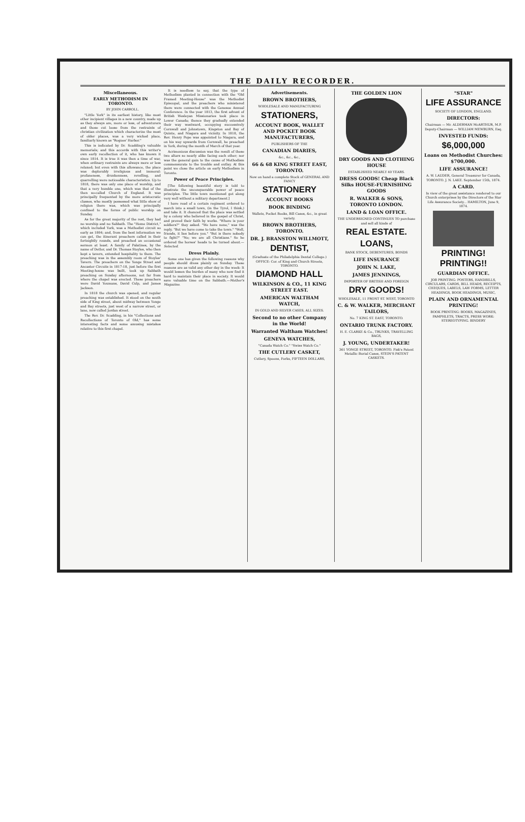THE DAILY RECORDER.
Miscellaneous.
EARLY METHODISM IN TORONTO.
BY JOHN CARROLL.
"Little York" in its earliest history, like most other incipient villages in a new country, made up as they always are, more or less, of adventurers and those cut loose from the restraints of christian civilization which characterize the most of older places, was a very wicked place, familiarly known as "Rogues' Harbor."
This is indicated by Dr. Scadding's valuable memorials; and this accords with this writer's own early recollection of it, who has known it since 1814. It is true it was then a time of war, when ordinary restraints are always more or less relaxed; but even with this allowance, the place was deplorably irreligious and immoral: profaneness, drunkenness, revelling, and quarrelling were noticeable characteristics. Up to 1818, there was only one place of worship, and that a very humble one, which was that of the then so-called Church of England. It was principally frequented by the more aristocratic classes, who mostly possessed what little show of religion there was, which was principally confined to the forms of public worship on Sunday.
As for the great majority of the rest, they had no worship and no Sabbath. The "Home District," which included York, was a Methodist circuit so early as 1804; and, from the best information we can get, the itinerant preachers called in their fortnightly rounds, and preached an occasional sermon at least. A family of Palatines, by the name of Detlor, and Dr. Thomas Stoyles, who then kept a tavern, extended hospitality to them. The preaching was in the assembly room of Stoyles' Tavern. The preachers on the Yonge Street and Ancaster Circuits in 1817-18, just before the first Meeting-house was built, took up Sabbath preaching on Sunday afternoons, not far from where the chapel was erected. These preachers were David Youmans, David Culp, and James Jackson.
In 1818 the church was opened, and regular preaching was established. It stood on the south side of King street, about midway between Yonge and Bay streets, just west of a narrow street, or lane, now called Jordan street.
The Rev. Dr. Scadding, in his "Collections and Recollections of Toronto of Old," has some interesting facts and some amusing mistakes relative to this first chapel.
It is needless to say, that the type of Methodism planted in connection with the "Old Framed Meeting-House" was the Methodist Episcopal, and the preachers who ministered there were connected with the Genesee Annual Conference. In the year 1813, the first advent of British Wesleyan Missionaries took place in Lower Canada; thence they gradually extended their way westward, occupying successively Cornwall and Johnstown, Kingston and Bay of Quinte, and Niagara and vicinity. In 1818, the Rev. Henry Pope was appointed to Niagara, and on his way upwards from Cornwall, he preached in York, during the month of March of that year.
Acrimonious discussion was the result of these two altars so nearly alike facing each other; nor was the general gain to the cause of Methodism commensurate to the trouble and outlay. At this point we close the article on early Methodism in Toronto.
Power of Peace Principles.
[The following beautiful story is told to illustrate the unconquerable power of peace principles. The little town mentioned got along very well without a military department.]
I have read of a certain regiment ordered to march into a small town, (in the Tyrol, I think,) and take it. It chanced that the place was settled by a colony who believed in the gospel of Christ, and proved their faith by works. "Where is your soldiers?" they asked. "We have none," was the reply. "But we have come to take the town." "Well, friends, it lies before you." "But is there nobody to fight?" "No; we are all Christians." So he ordered the horses' heads to be turned about.—Selected.
Dress Plainly.
Some one has given the following reasons why people should dress plainly on Sunday. These reasons are as valid any other day in the week: It would lessen the burden of many who now find it hard to maintain their place in society. It would save valuable time on the Sabbath.—Mother's Magazine.
Advertisements.
BROWN BROTHERS,
WHOLESALE AND MANUFACTURING
STATIONERS,
ACCOUNT BOOK, WALLET AND POCKET BOOK MANUFACTURERS,
PUBLISHERS OF THE
CANADIAN DIARIES,
&c., &c., &c.,
66 & 68 KING STREET EAST, TORONTO.
Now on hand a complete Stock of GENERAL AND FANCY
STATIONERY
ACCOUNT BOOKS
BOOK BINDING
Wallets, Pocket Books, Bill Cases, &c., in great variety.
BROWN BROTHERS, TORONTO.
DR. J. BRANSTON WILLMOTT,
DENTIST,
(Graduate of the Philadelphia Dental College.) OFFICE: Cor. of King and Church Streets, TORONTO.
DIAMOND HALL
WILKINSON & CO., 11 KING STREET EAST.
AMERICAN WALTHAM WATCH,
IN GOLD AND SILVER CASES, ALL SIZES.
Second to no other Company in the World!
Warranted Waltham Watches!
GENEVA WATCHES,
"Canada Watch Co." "Swiss Watch Co."
THE CUTLERY CASKET,
Cutlery, Spoons, Forks, FIFTEEN DOLLARS,
THE GOLDEN LION
DRY GOODS AND CLOTHING HOUSE
ESTABLISHED NEARLY 40 YEARS.
DRESS GOODS! Cheap Black Silks HOUSE-FURNISHING GOODS
R. WALKER & SONS, TORONTO LONDON.
LAND & LOAN OFFICE.
THE UNDERSIGNED CONTINUES TO purchase and sell all kinds of
REAL ESTATE.
LOANS,
BANK STOCK, DEBENTURES, BONDS
LIFE INSURANCE
JOHN N. LAKE,
JAMES JENNINGS,
IMPORTER OF BRITISH AND FOREIGN
DRY GOODS!
WHOLESALE, 11 FRONT ST. WEST, TORONTO
C. & W. WALKER, MERCHANT TAILORS,
No. 7 KING ST. EAST, TORONTO.
ONTARIO TRUNK FACTORY.
H. E. CLARKE & Co., TRUNKS, TRAVELLING BAGS,
J. YOUNG, UNDERTAKER!
361 YONGE STREET, TORONTO. Fisk's Patent Metallic Burial Cases, STEIN'S PATENT CASKETS.
"STAR"
LIFE ASSURANCE
SOCIETY OF LONDON, ENGLAND.
DIRECTORS:
Chairman — Mr. ALDERMAN McARTHUR, M.P. Deputy-Chairman — WILLIAM MEWBURN, Esq.
INVESTED FUNDS:
$6,000,000
Loans on Methodist Churches: $700,000.
LIFE ASSURANCE!
A. W. LAUDER, General Treasurer for Canada, TORONTO. J. N. LAKE. September 15th, 1874.
A CARD.
In view of the great assistance rendered to our Church enterprises by the Directors of the Star Life Assurance Society... HAMILTON, June 9, 1874.
PRINTING! PRINTING!!
GUARDIAN OFFICE.
JOB PRINTING: POSTERS, HANDBILLS, CIRCULARS, CARDS, BILL HEADS, RECEIPTS, CHEQUES, LABELS, LAW FORMS, LETTER HEADINGS, BOOK HEADINGS, MUSIC,
PLAIN AND ORNAMENTAL PRINTING!
BOOK PRINTING: BOOKS, MAGAZINES, PAMPHLETS, TRACTS, PRESS WORK: STEREOTYPING. BINDERY